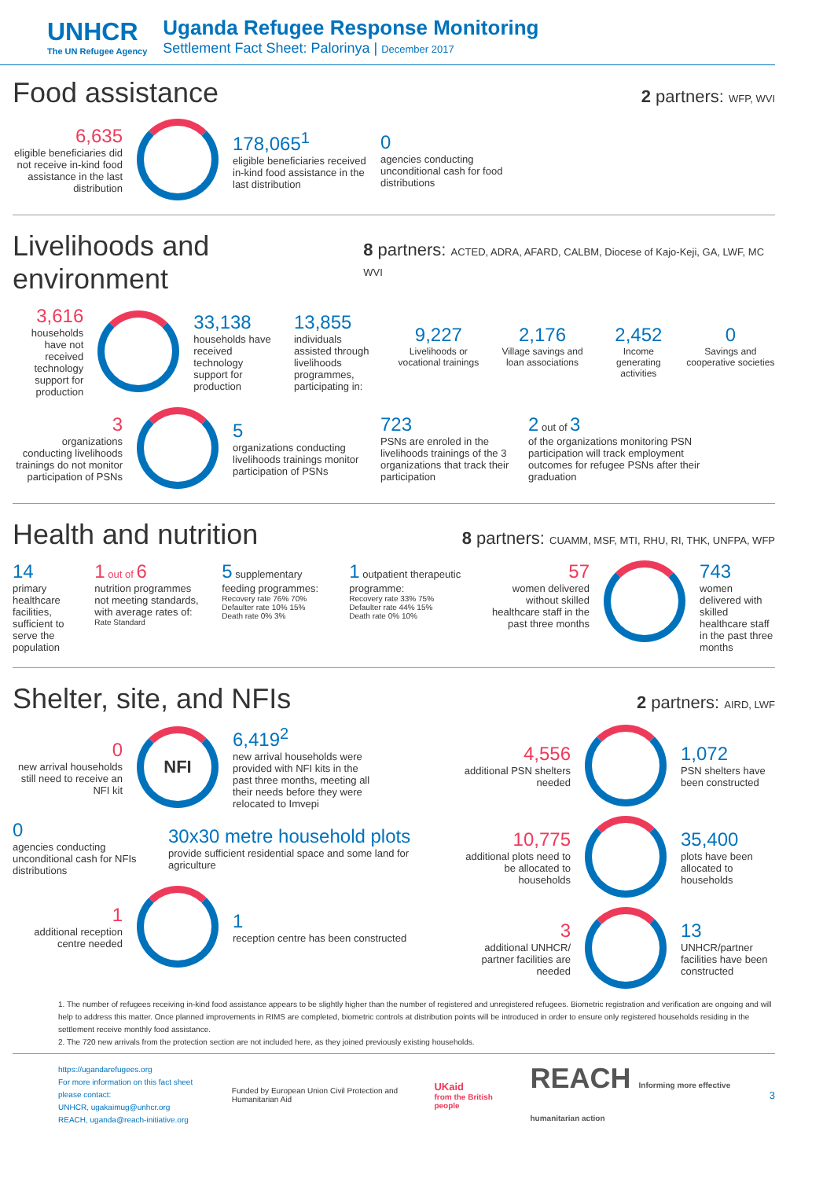UNHCR
The UN Refugee Agency
Uganda Refugee Response Monitoring
Settlement Fact Sheet: Palorinya | December 2017
Food assistance
2 partners: WFP, WVI
6,635
eligible beneficiaries did not receive in-kind food assistance in the last distribution
178,065<sup>1</sup>
eligible beneficiaries received in-kind food assistance in the last distribution
0
agencies conducting unconditional cash for food distributions
Livelihoods and environment
8 partners: ACTED, ADRA, AFARD, CALBM, Diocese of Kajo-Keji, GA, LWF, MC WVI
3,616
households have not received technology support for production
33,138
households have received technology support for production
13,855
individuals assisted through livelihoods programmes, participating in:
9,227
Livelihoods or vocational trainings
2,176
Village savings and loan associations
2,452
Income generating activities
0
Savings and cooperative societies
3
organizations conducting livelihoods trainings do not monitor participation of PSNs
5
organizations conducting livelihoods trainings monitor participation of PSNs
723
PSNs are enroled in the livelihoods trainings of the 3 organizations that track their participation
2 out of 3
of the organizations monitoring PSN participation will track employment outcomes for refugee PSNs after their graduation
Health and nutrition
8 partners: CUAMM, MSF, MTI, RHU, RI, THK, UNFPA, WFP
14
primary healthcare facilities, sufficient to serve the population
1 out of 6
nutrition programmes not meeting standards, with average rates of:
Rate Standard
5 supplementary feeding programmes:
Recovery rate 76% 70%
Defaulter rate 10% 15%
Death rate 0% 3%
1 outpatient therapeutic programme:
Recovery rate 33% 75%
Defaulter rate 44% 15%
Death rate 0% 10%
57
women delivered without skilled healthcare staff in the past three months
743
women delivered with skilled healthcare staff in the past three months
Shelter, site, and NFIs
2 partners: AIRD, LWF
0
new arrival households still need to receive an NFI kit
NFI
6,419<sup>2</sup>
new arrival households were provided with NFI kits in the past three months, meeting all their needs before they were relocated to Imvepi
0
agencies conducting unconditional cash for NFIs distributions
30x30 metre household plots
provide sufficient residential space and some land for agriculture
1
additional reception centre needed
1
reception centre has been constructed
4,556
additional PSN shelters needed
1,072
PSN shelters have been constructed
10,775
additional plots need to be allocated to households
35,400
plots have been allocated to households
3
additional UNHCR/ partner facilities are needed
13
UNHCR/partner facilities have been constructed
1. The number of refugees receiving in-kind food assistance appears to be slightly higher than the number of registered and unregistered refugees. Biometric registration and verification are ongoing and will help to address this matter. Once planned improvements in RIMS are completed, biometric controls at distribution points will be introduced in order to ensure only registered households residing in the settlement receive monthly food assistance.
2. The 720 new arrivals from the protection section are not included here, as they joined previously existing households.
https://ugandarefugees.org
For more information on this fact sheet please contact:
UNHCR, ugakaimug@unhcr.org
REACH, uganda@reach-initiative.org
Funded by European Union Civil Protection and Humanitarian Aid
UKaid
from the British people
REACH Informing more effective humanitarian action
3